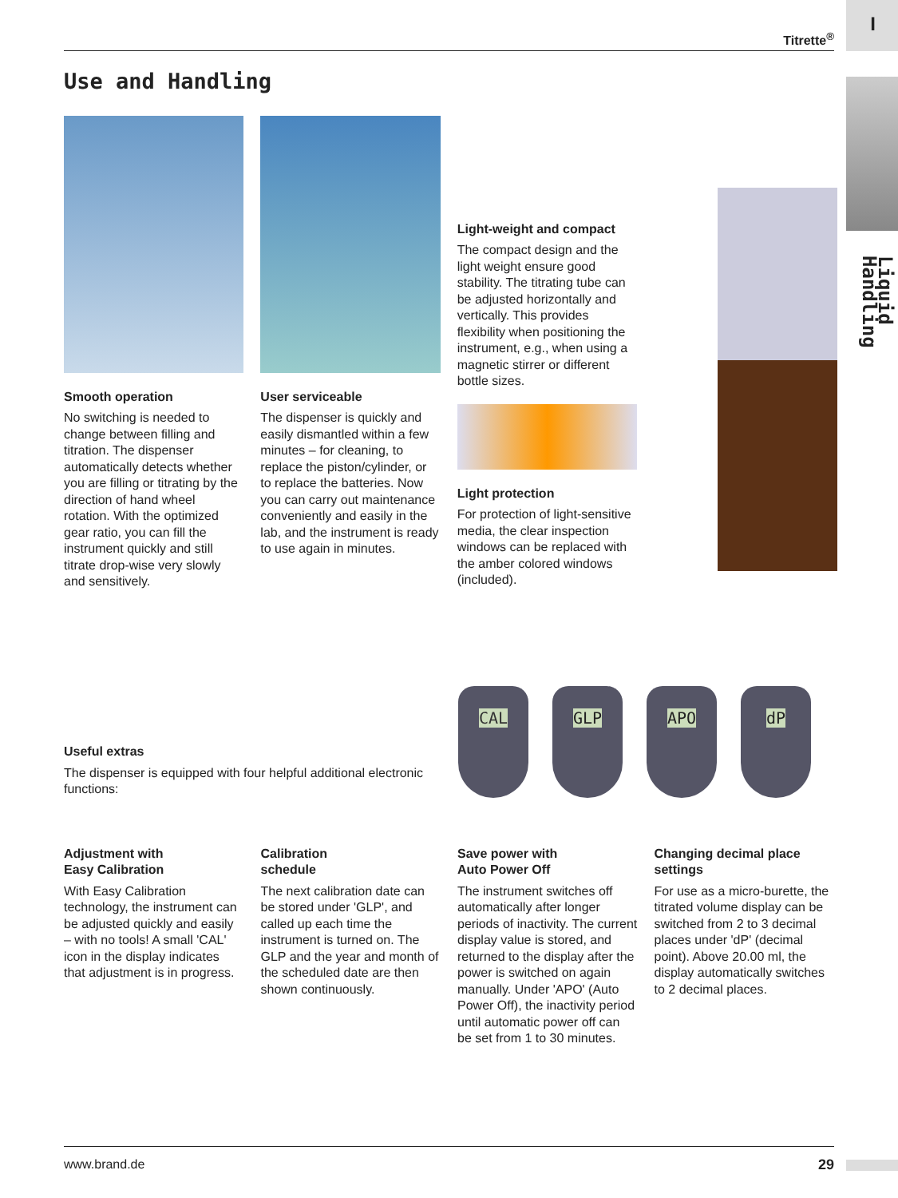Liquid Handling
I
Titrette<sup>®</sup>
Use and Handling
Smooth operation
No switching is needed to change between filling and titration. The dispenser automatically detects whether you are filling or titrating by the direction of hand wheel rotation. With the optimized gear ratio, you can fill the instrument quickly and still titrate drop-wise very slowly and sensitively.
User serviceable
The dispenser is quickly and easily dismantled within a few minutes – for cleaning, to replace the piston/cylinder, or to replace the batteries. Now you can carry out maintenance conveniently and easily in the lab, and the instrument is ready to use again in minutes.
Light-weight and compact
The compact design and the light weight ensure good stability. The titrating tube can be adjusted horizontally and vertically. This provides flexibility when positioning the instrument, e.g., when using a magnetic stirrer or different bottle sizes.
Light protection
For protection of light-sensitive media, the clear inspection windows can be replaced with the amber colored windows (included).
Useful extras
The dispenser is equipped with four helpful additional electronic functions:
CAL GLP APO dP
Adjustment with
Easy Calibration
With Easy Calibration technology, the instrument can be adjusted quickly and easily – with no tools! A small 'CAL' icon in the display indicates that adjustment is in progress.
Calibration
schedule
The next calibration date can be stored under 'GLP', and called up each time the instrument is turned on. The GLP and the year and month of the scheduled date are then shown continuously.
Save power with
Auto Power Off
The instrument switches off automatically after longer periods of inactivity. The current display value is stored, and returned to the display after the power is switched on again manually. Under 'APO' (Auto Power Off), the inactivity period until automatic power off can be set from 1 to 30 minutes.
Changing decimal place
settings
For use as a micro-burette, the titrated volume display can be switched from 2 to 3 decimal places under 'dP' (decimal point). Above 20.00 ml, the display automatically switches to 2 decimal places.
www.brand.de 29